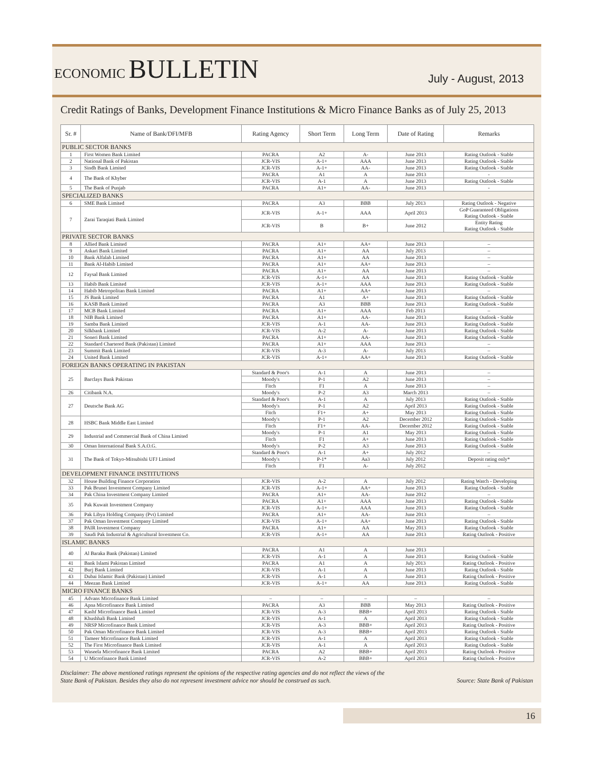ECONOMIC BULLETIN
July - August, 2013
Credit Ratings of Banks, Development Finance Institutions & Micro Finance Banks as of July 25, 2013
| Sr. # | Name of Bank/DFI/MFB | Rating Agency | Short Term | Long Term | Date of Rating | Remarks |
| --- | --- | --- | --- | --- | --- | --- |
| PUBLIC SECTOR BANKS | | | | | | |
| 1 | First Women Bank Limited | PACRA | A2 | A- | June 2013 | Rating Outlook - Stable |
| 2 | National Bank of Pakistan | JCR-VIS | A-1+ | AAA | June 2013 | Rating Outlook - Stable |
| 3 | Sindh Bank Limited | JCR-VIS | A-1+ | AA- | June 2013 | Rating Outlook - Stable |
| 4 | The Bank of Khyber | PACRA | A1 | A | June 2013 | - |
| | | JCR-VIS | A-1 | A | June 2013 | Rating Outlook - Stable |
| 5 | The Bank of Punjab | PACRA | A1+ | AA- | June 2013 | - |
| SPECIALIZED BANKS | | | | | | |
| 6 | SME Bank Limited | PACRA | A3 | BBB | July 2013 | Rating Outlook - Negative |
| 7 | Zarai Taraqiati Bank Limited | JCR-VIS | A-1+ | AAA | April 2013 | GoP Guaranteed Obligations Rating Outlook - Stable |
| | | JCR-VIS | B | B+ | June 2012 | Entity Rating Rating Outlook - Stable |
| PRIVATE SECTOR BANKS | | | | | | |
| 8 | Allied Bank Limited | PACRA | A1+ | AA+ | June 2013 | – |
| 9 | Askari Bank Limited | PACRA | A1+ | AA | July 2013 | – |
| 10 | Bank Alfalah Limited | PACRA | A1+ | AA | June 2013 | – |
| 11 | Bank Al-Habib Limited | PACRA | A1+ | AA+ | June 2013 | – |
| 12 | Faysal Bank Limited | PACRA | A1+ | AA | June 2013 | – |
| | | JCR-VIS | A-1+ | AA | June 2013 | Rating Outlook - Stable |
| 13 | Habib Bank Limited | JCR-VIS | A-1+ | AAA | June 2013 | Rating Outlook - Stable |
| 14 | Habib Metropolitan Bank Limited | PACRA | A1+ | AA+ | June 2013 | – |
| 15 | JS Bank Limited | PACRA | A1 | A+ | June 2013 | Rating Outlook - Stable |
| 16 | KASB Bank Limited | PACRA | A3 | BBB | June 2013 | Rating Outlook - Stable |
| 17 | MCB Bank Limited | PACRA | A1+ | AAA | Feb 2013 | – |
| 18 | NIB Bank Limited | PACRA | A1+ | AA- | June 2013 | Rating Outlook - Stable |
| 19 | Samba Bank Limited | JCR-VIS | A-1 | AA- | June 2013 | Rating Outlook - Stable |
| 20 | Silkbank Limited | JCR-VIS | A-2 | A- | June 2013 | Rating Outlook - Stable |
| 21 | Soneri Bank Limited | PACRA | A1+ | AA- | June 2013 | Rating Outlook - Stable |
| 22 | Standard Chartered Bank (Pakistan) Limited | PACRA | A1+ | AAA | June 2013 | – |
| 23 | Summit Bank Limited | JCR-VIS | A-3 | A- | July 2013 | – |
| 24 | United Bank Limited | JCR-VIS | A-1+ | AA+ | June 2013 | Rating Outlook - Stable |
| FOREIGN BANKS OPERATING IN PAKISTAN | | | | | | |
| 25 | Barclays Bank Pakistan | Standard & Poor's | A-1 | A | June 2013 | – |
| | | Moody's | P-1 | A2 | June 2013 | – |
| | | Fitch | F1 | A | June 2013 | – |
| 26 | Citibank N.A. | Moody's | P-2 | A3 | March 2013 | – |
| 27 | Deutsche Bank AG | Standard & Poor's | A-1 | A | July 2013 | Rating Outlook - Stable |
| | | Moody's | P-1 | A2 | April 2013 | Rating Outlook - Stable |
| | | Fitch | F1+ | A+ | May 2013 | Rating Outlook - Stable |
| 28 | HSBC Bank Middle East Limited | Moody's | P-1 | A2 | December 2012 | Rating Outlook - Stable |
| | | Fitch | F1+ | AA- | December 2012 | Rating Outlook - Stable |
| 29 | Industrial and Commercial Bank of China Limited | Moody's | P-1 | A1 | May 2013 | Rating Outlook - Stable |
| | | Fitch | F1 | A+ | June 2013 | Rating Outlook - Stable |
| 30 | Oman International Bank S.A.O.G. | Moody's | P-2 | A3 | June 2013 | Rating Outlook - Stable |
| 31 | The Bank of Tokyo-Mitsubishi UFJ Limited | Standard & Poor's | A-1 | A+ | July 2012 | – |
| | | Moody's | P-1* | Aa3 | July 2012 | Deposit rating only* |
| | | Fitch | F1 | A- | July 2012 | – |
| DEVELOPMENT FINANCE INSTITUTIONS | | | | | | |
| 32 | House Building Finance Corporation | JCR-VIS | A-2 | A | July 2012 | Rating Watch - Developing |
| 33 | Pak Brunei Investment Company Limited | JCR-VIS | A-1+ | AA+ | June 2013 | Rating Outlook - Stable |
| 34 | Pak China Investment Company Limited | PACRA | A1+ | AA- | June 2012 | – |
| 35 | Pak Kuwait Investment Company | PACRA | A1+ | AAA | June 2013 | Rating Outlook - Stable |
| | | JCR-VIS | A-1+ | AAA | June 2013 | Rating Outlook - Stable |
| 36 | Pak Libya Holding Company (Pvt) Limited | PACRA | A1+ | AA- | June 2013 | – |
| 37 | Pak Oman Investment Company Limited | JCR-VIS | A-1+ | AA+ | June 2013 | Rating Outlook - Stable |
| 38 | PAIR Investment Company | PACRA | A1+ | AA | May 2013 | Rating Outlook - Stable |
| 39 | Saudi Pak Industrial & Agricultural Investment Co. | JCR-VIS | A-1+ | AA | June 2013 | Rating Outlook - Positive |
| ISLAMIC BANKS | | | | | | |
| 40 | Al Baraka Bank (Pakistan) Limited | PACRA | A1 | A | June 2013 | – |
| | | JCR-VIS | A-1 | A | June 2013 | Rating Outlook - Stable |
| 41 | Bank Islami Pakistan Limited | PACRA | A1 | A | July 2013 | Rating Outlook - Positive |
| 42 | Burj Bank Limited | JCR-VIS | A-1 | A | June 2013 | Rating Outlook - Stable |
| 43 | Dubai Islamic Bank (Pakistan) Limited | JCR-VIS | A-1 | A | June 2013 | Rating Outlook - Positive |
| 44 | Meezan Bank Limited | JCR-VIS | A-1+ | AA | June 2013 | Rating Outlook - Stable |
| MICRO FINANCE BANKS | | | | | | |
| 45 | Advans Microfinance Bank Limited | – | – | – | – | – |
| 46 | Apna Microfinance Bank Limited | PACRA | A3 | BBB | May 2013 | Rating Outlook - Positive |
| 47 | Kashf Microfinance Bank Limited | JCR-VIS | A-3 | BBB+ | April 2013 | Rating Outlook - Stable |
| 48 | Khushhali Bank Limited | JCR-VIS | A-1 | A | April 2013 | Rating Outlook - Stable |
| 49 | NRSP Microfinance Bank Limited | JCR-VIS | A-3 | BBB+ | April 2013 | Rating Outlook - Positive |
| 50 | Pak Oman Microfinance Bank Limited | JCR-VIS | A-3 | BBB+ | April 2013 | Rating Outlook - Stable |
| 51 | Tameer Microfinance Bank Limited | JCR-VIS | A-1 | A | April 2013 | Rating Outlook - Stable |
| 52 | The First Microfinance Bank Limited | JCR-VIS | A-1 | A | April 2013 | Rating Outlook - Stable |
| 53 | Waseela Microfinance Bank Limited | PACRA | A2 | BBB+ | April 2013 | Rating Outlook - Positive |
| 54 | U Microfinance Bank Limited | JCR-VIS | A-2 | BBB+ | April 2013 | Rating Outlook - Positive |
Disclaimer: The above mentioned ratings represent the opinions of the respective rating agencies and do not reflect the views of the
State Bank of Pakistan. Besides they also do not represent investment advice nor should be construed as such.
Source: State Bank of Pakistan
16